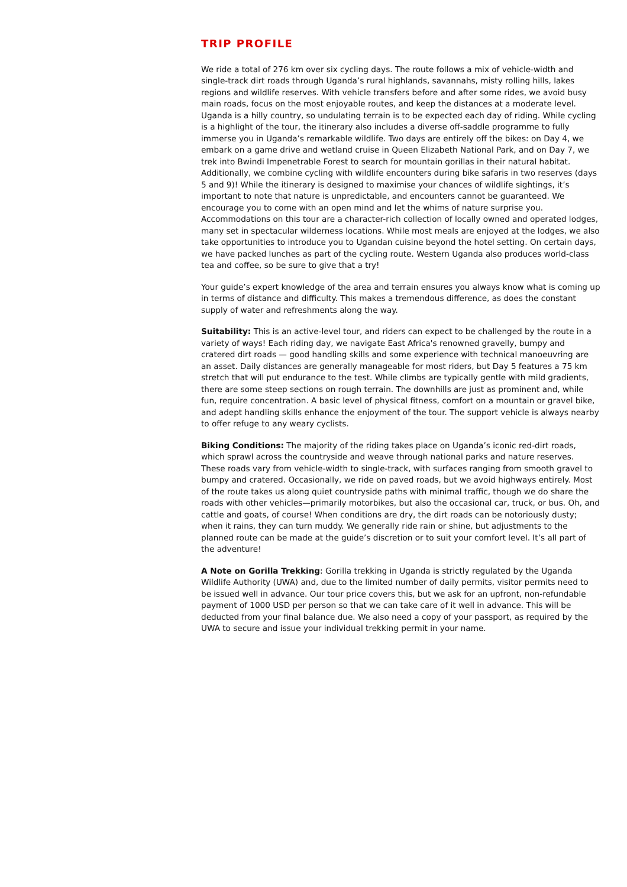TRIP PROFILE
We ride a total of 276 km over six cycling days. The route follows a mix of vehicle-width and single-track dirt roads through Uganda’s rural highlands, savannahs, misty rolling hills, lakes regions and wildlife reserves. With vehicle transfers before and after some rides, we avoid busy main roads, focus on the most enjoyable routes, and keep the distances at a moderate level. Uganda is a hilly country, so undulating terrain is to be expected each day of riding. While cycling is a highlight of the tour, the itinerary also includes a diverse off-saddle programme to fully immerse you in Uganda’s remarkable wildlife. Two days are entirely off the bikes: on Day 4, we embark on a game drive and wetland cruise in Queen Elizabeth National Park, and on Day 7, we trek into Bwindi Impenetrable Forest to search for mountain gorillas in their natural habitat. Additionally, we combine cycling with wildlife encounters during bike safaris in two reserves (days 5 and 9)! While the itinerary is designed to maximise your chances of wildlife sightings, it’s important to note that nature is unpredictable, and encounters cannot be guaranteed. We encourage you to come with an open mind and let the whims of nature surprise you. Accommodations on this tour are a character-rich collection of locally owned and operated lodges, many set in spectacular wilderness locations. While most meals are enjoyed at the lodges, we also take opportunities to introduce you to Ugandan cuisine beyond the hotel setting. On certain days, we have packed lunches as part of the cycling route. Western Uganda also produces world-class tea and coffee, so be sure to give that a try!
Your guide’s expert knowledge of the area and terrain ensures you always know what is coming up in terms of distance and difficulty. This makes a tremendous difference, as does the constant supply of water and refreshments along the way.
Suitability: This is an active-level tour, and riders can expect to be challenged by the route in a variety of ways! Each riding day, we navigate East Africa's renowned gravelly, bumpy and cratered dirt roads — good handling skills and some experience with technical manoeuvring are an asset. Daily distances are generally manageable for most riders, but Day 5 features a 75 km stretch that will put endurance to the test. While climbs are typically gentle with mild gradients, there are some steep sections on rough terrain. The downhills are just as prominent and, while fun, require concentration. A basic level of physical fitness, comfort on a mountain or gravel bike, and adept handling skills enhance the enjoyment of the tour. The support vehicle is always nearby to offer refuge to any weary cyclists.
Biking Conditions: The majority of the riding takes place on Uganda’s iconic red-dirt roads, which sprawl across the countryside and weave through national parks and nature reserves. These roads vary from vehicle-width to single-track, with surfaces ranging from smooth gravel to bumpy and cratered. Occasionally, we ride on paved roads, but we avoid highways entirely. Most of the route takes us along quiet countryside paths with minimal traffic, though we do share the roads with other vehicles—primarily motorbikes, but also the occasional car, truck, or bus. Oh, and cattle and goats, of course! When conditions are dry, the dirt roads can be notoriously dusty; when it rains, they can turn muddy. We generally ride rain or shine, but adjustments to the planned route can be made at the guide’s discretion or to suit your comfort level. It’s all part of the adventure!
A Note on Gorilla Trekking: Gorilla trekking in Uganda is strictly regulated by the Uganda Wildlife Authority (UWA) and, due to the limited number of daily permits, visitor permits need to be issued well in advance. Our tour price covers this, but we ask for an upfront, non-refundable payment of 1000 USD per person so that we can take care of it well in advance. This will be deducted from your final balance due. We also need a copy of your passport, as required by the UWA to secure and issue your individual trekking permit in your name.